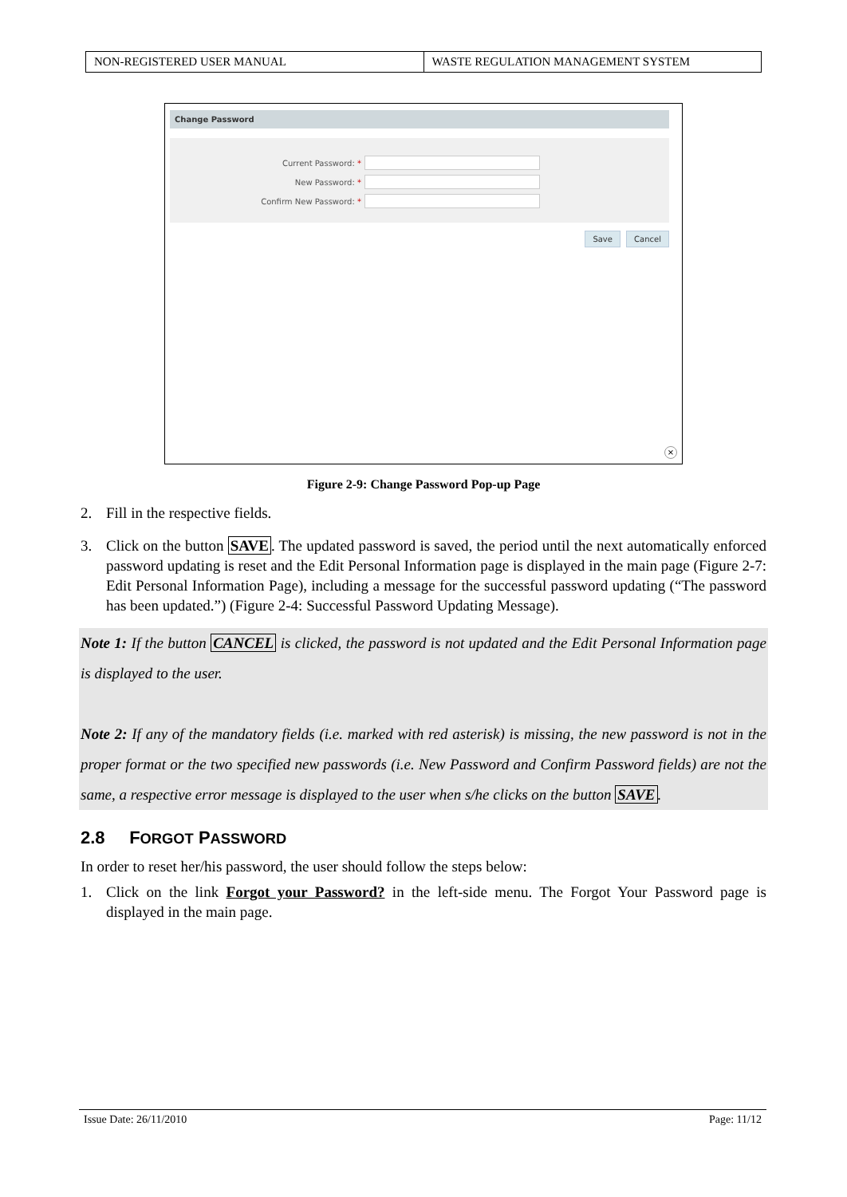| NON-REGISTERED USER MANUAL | WASTE REGULATION MANAGEMENT SYSTEM |
Change Password
Current Password: *
New Password: *
Confirm New Password: *
Save Cancel
×
Figure 2-9: Change Password Pop-up Page
2. Fill in the respective fields.
3. Click on the button SAVE. The updated password is saved, the period until the next automatically enforced password updating is reset and the Edit Personal Information page is displayed in the main page (Figure 2-7: Edit Personal Information Page), including a message for the successful password updating (“The password has been updated.”) (Figure 2-4: Successful Password Updating Message).
Note 1: If the button CANCEL is clicked, the password is not updated and the Edit Personal Information page is displayed to the user.
Note 2: If any of the mandatory fields (i.e. marked with red asterisk) is missing, the new password is not in the proper format or the two specified new passwords (i.e. New Password and Confirm Password fields) are not the same, a respective error message is displayed to the user when s/he clicks on the button SAVE.
2.8 FORGOT PASSWORD
In order to reset her/his password, the user should follow the steps below:
1. Click on the link Forgot your Password? in the left-side menu. The Forgot Your Password page is displayed in the main page.
Issue Date: 26/11/2010 Page: 11/12